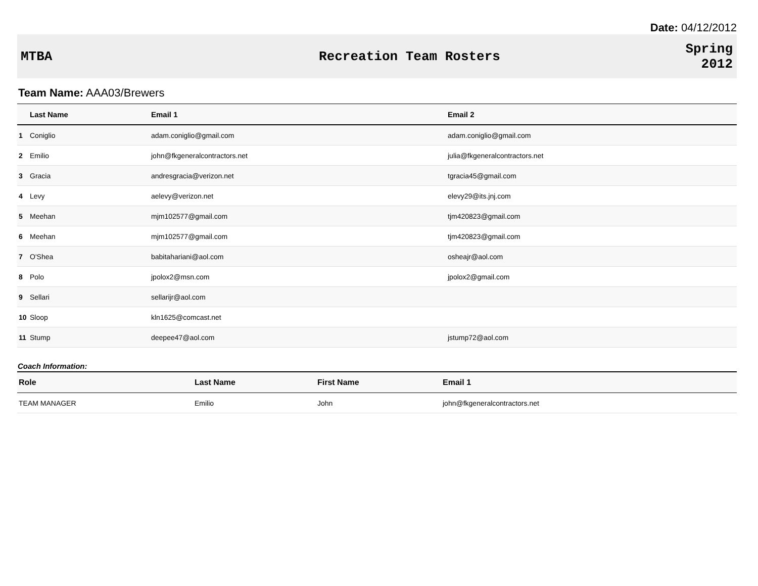Date: 04/12/2012
MTBA Recreation Team Rosters
Spring
2012
Team Name: AAA03/Brewers
| | Last Name | Email 1 | Email 2 |
| --- | --- | --- | --- |
| 1 | Coniglio | adam.coniglio@gmail.com | adam.coniglio@gmail.com |
| 2 | Emilio | john@fkgeneralcontractors.net | julia@fkgeneralcontractors.net |
| 3 | Gracia | andresgracia@verizon.net | tgracia45@gmail.com |
| 4 | Levy | aelevy@verizon.net | elevy29@its.jnj.com |
| 5 | Meehan | mjm102577@gmail.com | tjm420823@gmail.com |
| 6 | Meehan | mjm102577@gmail.com | tjm420823@gmail.com |
| 7 | O'Shea | babitahariani@aol.com | osheajr@aol.com |
| 8 | Polo | jpolox2@msn.com | jpolox2@gmail.com |
| 9 | Sellari | sellarijr@aol.com | |
| 10 | Sloop | kln1625@comcast.net | |
| 11 | Stump | deepee47@aol.com | jstump72@aol.com |
Coach Information:
| Role | Last Name | First Name | Email 1 |
| --- | --- | --- | --- |
| TEAM MANAGER | Emilio | John | john@fkgeneralcontractors.net |